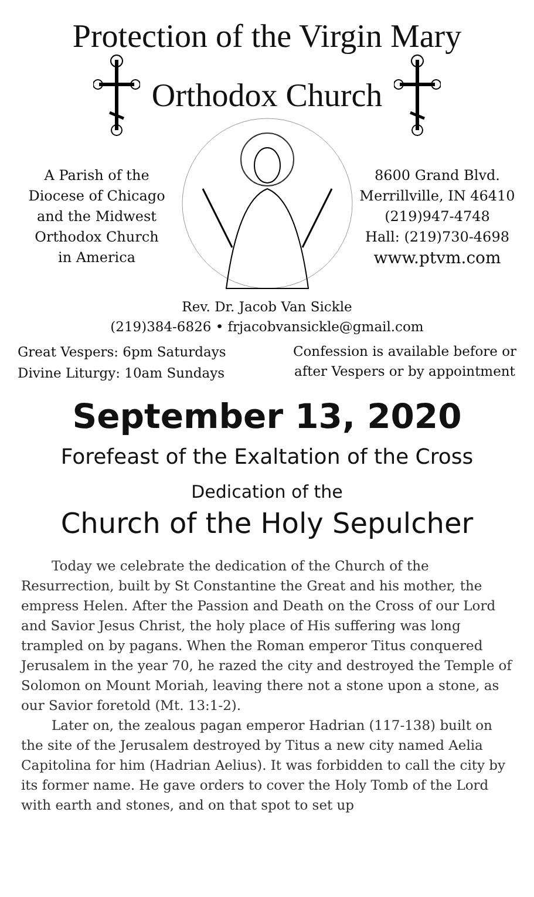Protection of the Virgin Mary
Orthodox Church
A Parish of the
Diocese of Chicago
and the Midwest
Orthodox Church
in America
8600 Grand Blvd.
Merrillville, IN 46410
(219)947-4748
Hall: (219)730-4698
www.ptvm.com
Rev. Dr. Jacob Van Sickle
(219)384-6826 • frjacobvansickle@gmail.com
Great Vespers: 6pm Saturdays
Divine Liturgy: 10am Sundays
Confession is available before or
after Vespers or by appointment
September 13, 2020
Forefeast of the Exaltation of the Cross
Dedication of the
Church of the Holy Sepulcher
Today we celebrate the dedication of the Church of the Resurrection, built by St Constantine the Great and his mother, the empress Helen. After the Passion and Death on the Cross of our Lord and Savior Jesus Christ, the holy place of His suffering was long trampled on by pagans. When the Roman emperor Titus conquered Jerusalem in the year 70, he razed the city and destroyed the Temple of Solomon on Mount Moriah, leaving there not a stone upon a stone, as our Savior foretold (Mt. 13:1-2).
Later on, the zealous pagan emperor Hadrian (117-138) built on the site of the Jerusalem destroyed by Titus a new city named Aelia Capitolina for him (Hadrian Aelius). It was forbidden to call the city by its former name. He gave orders to cover the Holy Tomb of the Lord with earth and stones, and on that spot to set up